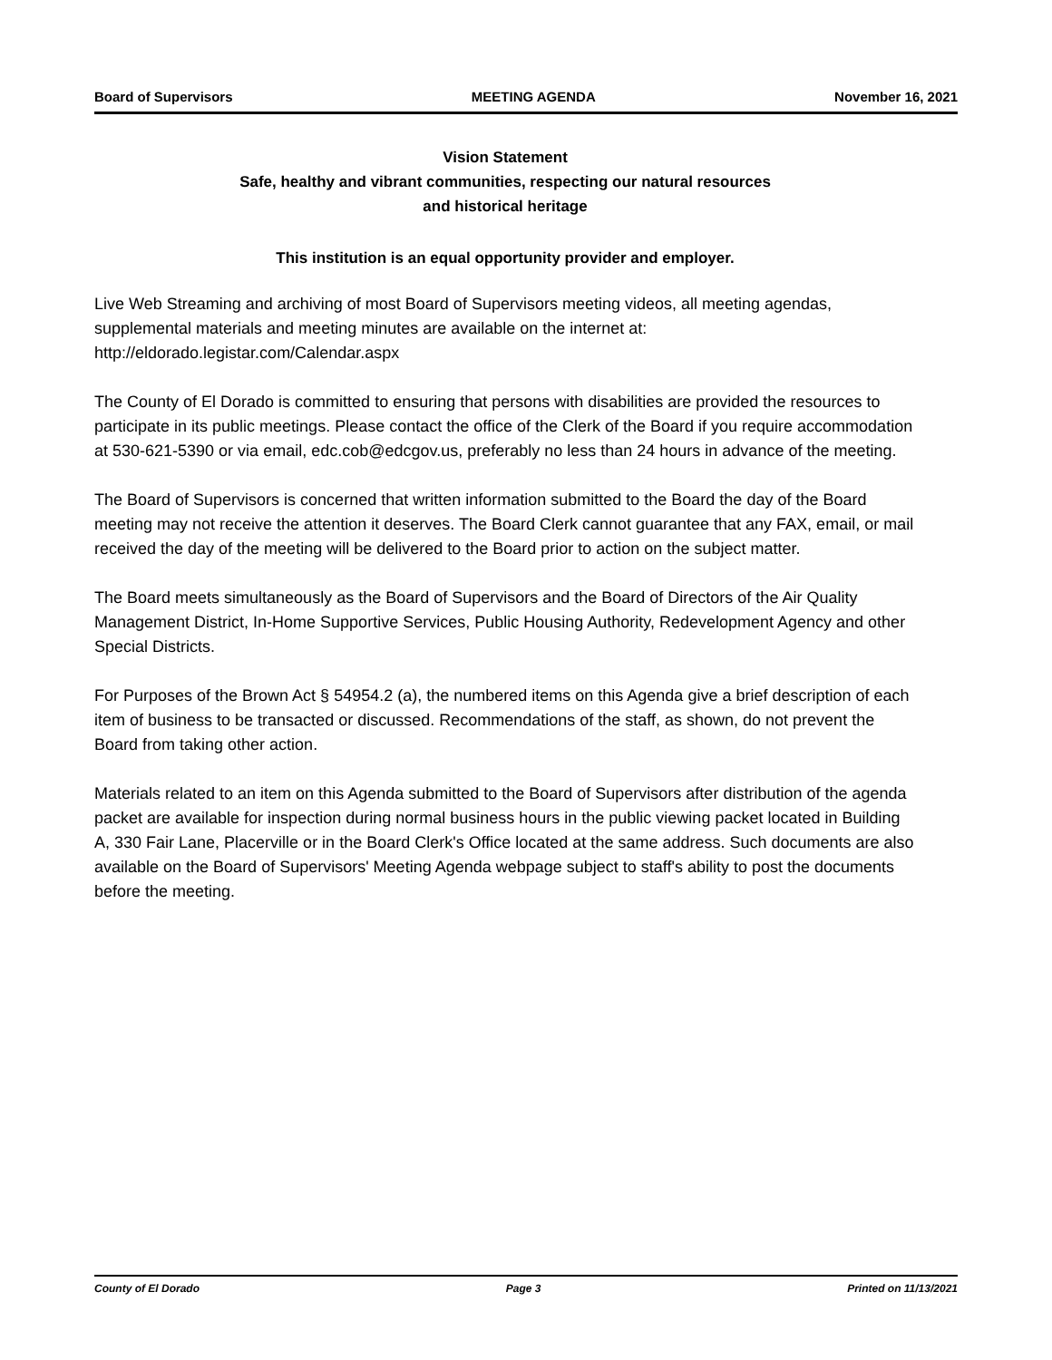Board of Supervisors MEETING AGENDA November 16, 2021
Vision Statement
Safe, healthy and vibrant communities, respecting our natural resources
and historical heritage
This institution is an equal opportunity provider and employer.
Live Web Streaming and archiving of most Board of Supervisors meeting videos, all meeting agendas, supplemental materials and meeting minutes are available on the internet at: http://eldorado.legistar.com/Calendar.aspx
The County of El Dorado is committed to ensuring that persons with disabilities are provided the resources to participate in its public meetings. Please contact the office of the Clerk of the Board if you require accommodation at 530-621-5390 or via email, edc.cob@edcgov.us, preferably no less than 24 hours in advance of the meeting.
The Board of Supervisors is concerned that written information submitted to the Board the day of the Board meeting may not receive the attention it deserves. The Board Clerk cannot guarantee that any FAX, email, or mail received the day of the meeting will be delivered to the Board prior to action on the subject matter.
The Board meets simultaneously as the Board of Supervisors and the Board of Directors of the Air Quality Management District, In-Home Supportive Services, Public Housing Authority, Redevelopment Agency and other Special Districts.
For Purposes of the Brown Act § 54954.2 (a), the numbered items on this Agenda give a brief description of each item of business to be transacted or discussed. Recommendations of the staff, as shown, do not prevent the Board from taking other action.
Materials related to an item on this Agenda submitted to the Board of Supervisors after distribution of the agenda packet are available for inspection during normal business hours in the public viewing packet located in Building A, 330 Fair Lane, Placerville or in the Board Clerk's Office located at the same address. Such documents are also available on the Board of Supervisors' Meeting Agenda webpage subject to staff's ability to post the documents before the meeting.
County of El Dorado Page 3 Printed on 11/13/2021